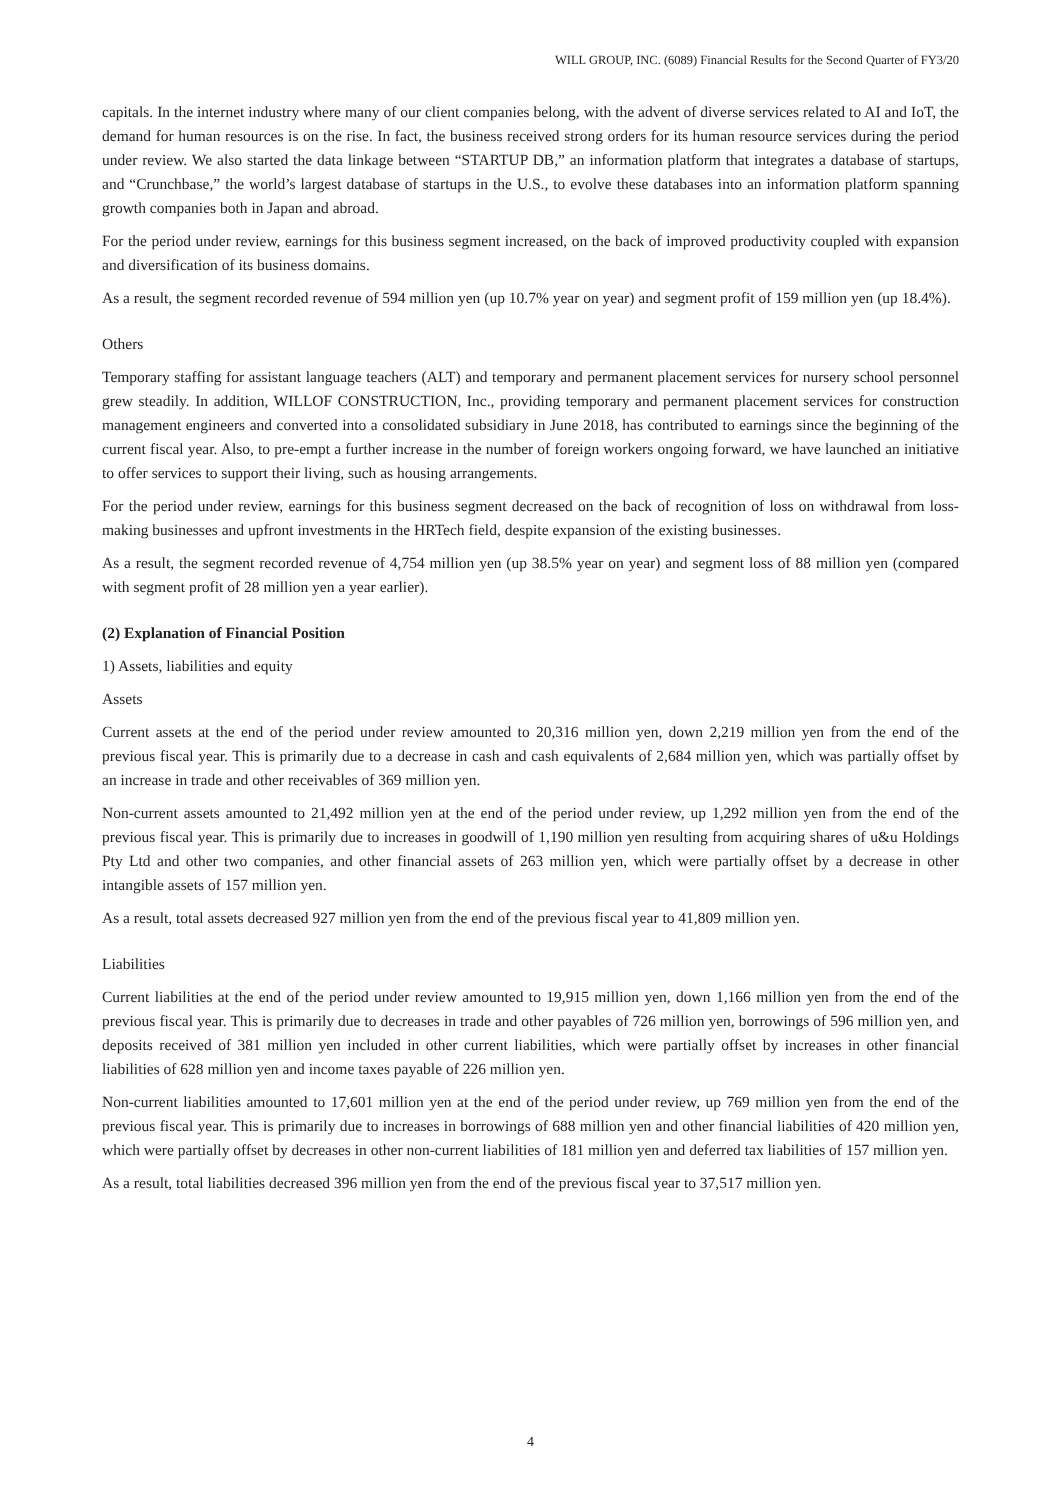WILL GROUP, INC. (6089) Financial Results for the Second Quarter of FY3/20
capitals. In the internet industry where many of our client companies belong, with the advent of diverse services related to AI and IoT, the demand for human resources is on the rise. In fact, the business received strong orders for its human resource services during the period under review. We also started the data linkage between “STARTUP DB,” an information platform that integrates a database of startups, and “Crunchbase,” the world’s largest database of startups in the U.S., to evolve these databases into an information platform spanning growth companies both in Japan and abroad.
For the period under review, earnings for this business segment increased, on the back of improved productivity coupled with expansion and diversification of its business domains.
As a result, the segment recorded revenue of 594 million yen (up 10.7% year on year) and segment profit of 159 million yen (up 18.4%).
Others
Temporary staffing for assistant language teachers (ALT) and temporary and permanent placement services for nursery school personnel grew steadily. In addition, WILLOF CONSTRUCTION, Inc., providing temporary and permanent placement services for construction management engineers and converted into a consolidated subsidiary in June 2018, has contributed to earnings since the beginning of the current fiscal year. Also, to pre-empt a further increase in the number of foreign workers ongoing forward, we have launched an initiative to offer services to support their living, such as housing arrangements.
For the period under review, earnings for this business segment decreased on the back of recognition of loss on withdrawal from loss-making businesses and upfront investments in the HRTech field, despite expansion of the existing businesses.
As a result, the segment recorded revenue of 4,754 million yen (up 38.5% year on year) and segment loss of 88 million yen (compared with segment profit of 28 million yen a year earlier).
(2) Explanation of Financial Position
1) Assets, liabilities and equity
Assets
Current assets at the end of the period under review amounted to 20,316 million yen, down 2,219 million yen from the end of the previous fiscal year. This is primarily due to a decrease in cash and cash equivalents of 2,684 million yen, which was partially offset by an increase in trade and other receivables of 369 million yen.
Non-current assets amounted to 21,492 million yen at the end of the period under review, up 1,292 million yen from the end of the previous fiscal year. This is primarily due to increases in goodwill of 1,190 million yen resulting from acquiring shares of u&u Holdings Pty Ltd and other two companies, and other financial assets of 263 million yen, which were partially offset by a decrease in other intangible assets of 157 million yen.
As a result, total assets decreased 927 million yen from the end of the previous fiscal year to 41,809 million yen.
Liabilities
Current liabilities at the end of the period under review amounted to 19,915 million yen, down 1,166 million yen from the end of the previous fiscal year. This is primarily due to decreases in trade and other payables of 726 million yen, borrowings of 596 million yen, and deposits received of 381 million yen included in other current liabilities, which were partially offset by increases in other financial liabilities of 628 million yen and income taxes payable of 226 million yen.
Non-current liabilities amounted to 17,601 million yen at the end of the period under review, up 769 million yen from the end of the previous fiscal year. This is primarily due to increases in borrowings of 688 million yen and other financial liabilities of 420 million yen, which were partially offset by decreases in other non-current liabilities of 181 million yen and deferred tax liabilities of 157 million yen.
As a result, total liabilities decreased 396 million yen from the end of the previous fiscal year to 37,517 million yen.
4